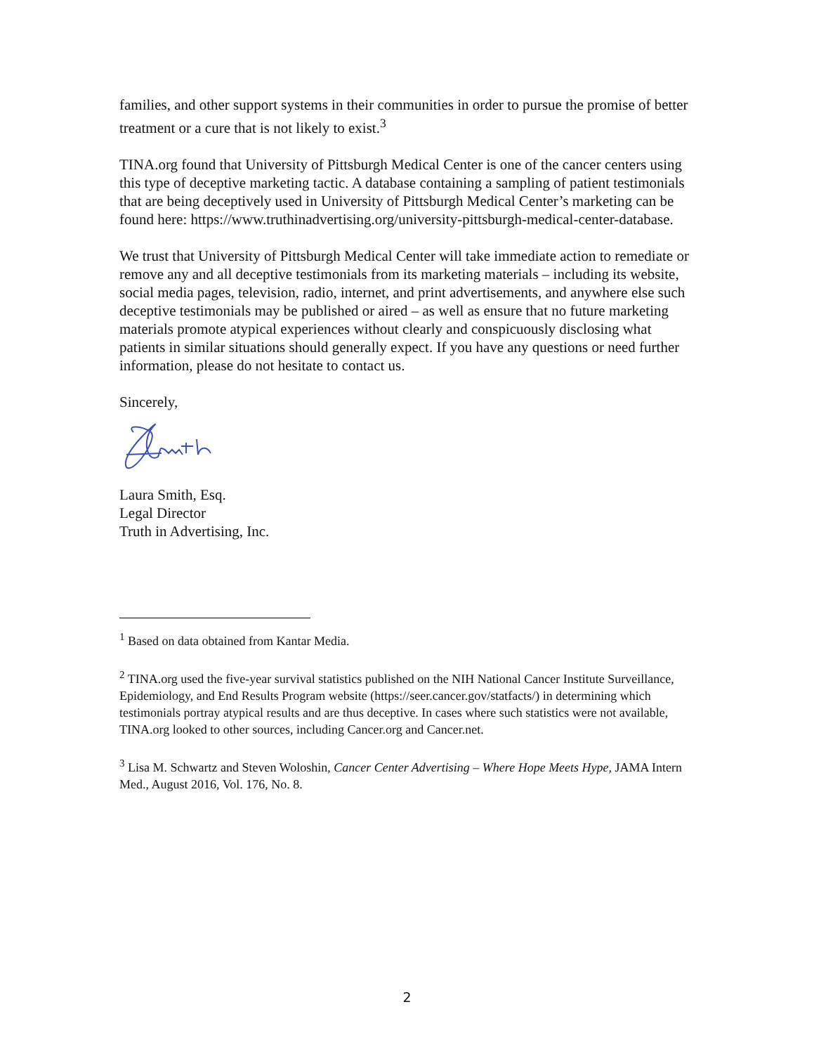families, and other support systems in their communities in order to pursue the promise of better treatment or a cure that is not likely to exist.<sup>3</sup>
TINA.org found that University of Pittsburgh Medical Center is one of the cancer centers using this type of deceptive marketing tactic. A database containing a sampling of patient testimonials that are being deceptively used in University of Pittsburgh Medical Center’s marketing can be found here: https://www.truthinadvertising.org/university-pittsburgh-medical-center-database.
We trust that University of Pittsburgh Medical Center will take immediate action to remediate or remove any and all deceptive testimonials from its marketing materials – including its website, social media pages, television, radio, internet, and print advertisements, and anywhere else such deceptive testimonials may be published or aired – as well as ensure that no future marketing materials promote atypical experiences without clearly and conspicuously disclosing what patients in similar situations should generally expect. If you have any questions or need further information, please do not hesitate to contact us.
Sincerely,
Laura Smith, Esq.
Legal Director
Truth in Advertising, Inc.
<sup>1</sup> Based on data obtained from Kantar Media.
<sup>2</sup> TINA.org used the five-year survival statistics published on the NIH National Cancer Institute Surveillance, Epidemiology, and End Results Program website (https://seer.cancer.gov/statfacts/) in determining which testimonials portray atypical results and are thus deceptive. In cases where such statistics were not available, TINA.org looked to other sources, including Cancer.org and Cancer.net.
<sup>3</sup> Lisa M. Schwartz and Steven Woloshin, Cancer Center Advertising – Where Hope Meets Hype, JAMA Intern Med., August 2016, Vol. 176, No. 8.
2